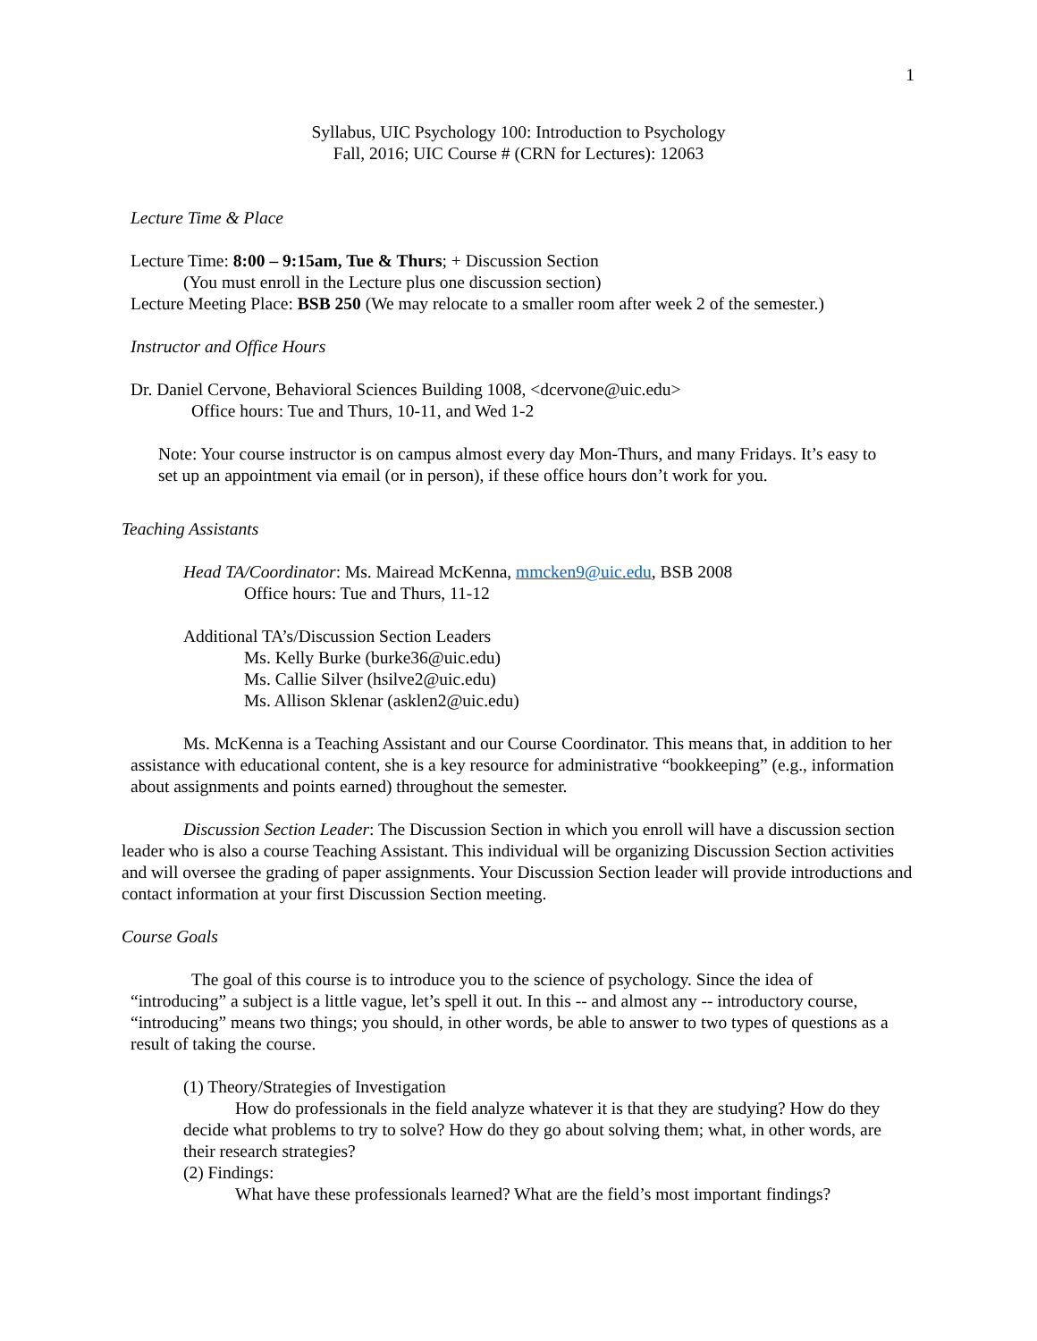1
Syllabus, UIC Psychology 100: Introduction to Psychology
Fall, 2016; UIC Course # (CRN for Lectures): 12063
Lecture Time & Place
Lecture Time: 8:00 – 9:15am, Tue & Thurs; + Discussion Section
(You must enroll in the Lecture plus one discussion section)
Lecture Meeting Place: BSB 250 (We may relocate to a smaller room after week 2 of the semester.)
Instructor and Office Hours
Dr. Daniel Cervone, Behavioral Sciences Building 1008, <dcervone@uic.edu>
Office hours: Tue and Thurs, 10-11, and Wed 1-2
Note: Your course instructor is on campus almost every day Mon-Thurs, and many Fridays. It’s easy to set up an appointment via email (or in person), if these office hours don’t work for you.
Teaching Assistants
Head TA/Coordinator: Ms. Mairead McKenna, mmcken9@uic.edu, BSB 2008
Office hours: Tue and Thurs, 11-12
Additional TA’s/Discussion Section Leaders
Ms. Kelly Burke (burke36@uic.edu)
Ms. Callie Silver (hsilve2@uic.edu)
Ms. Allison Sklenar (asklen2@uic.edu)
Ms. McKenna is a Teaching Assistant and our Course Coordinator. This means that, in addition to her assistance with educational content, she is a key resource for administrative “bookkeeping” (e.g., information about assignments and points earned) throughout the semester.
Discussion Section Leader: The Discussion Section in which you enroll will have a discussion section leader who is also a course Teaching Assistant. This individual will be organizing Discussion Section activities and will oversee the grading of paper assignments. Your Discussion Section leader will provide introductions and contact information at your first Discussion Section meeting.
Course Goals
The goal of this course is to introduce you to the science of psychology. Since the idea of “introducing” a subject is a little vague, let’s spell it out. In this -- and almost any -- introductory course, “introducing” means two things; you should, in other words, be able to answer to two types of questions as a result of taking the course.
(1) Theory/Strategies of Investigation
How do professionals in the field analyze whatever it is that they are studying? How do they decide what problems to try to solve? How do they go about solving them; what, in other words, are their research strategies?
(2) Findings:
What have these professionals learned? What are the field’s most important findings?